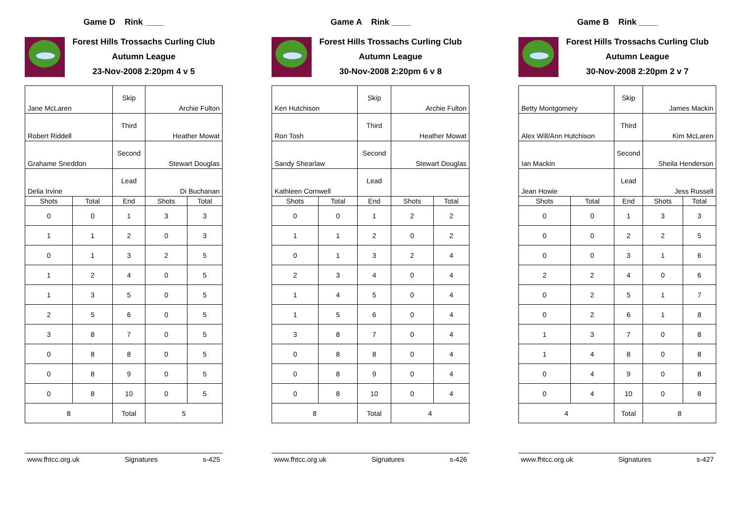Game D Rink ____
Forest Hills Trossachs Curling Club
Autumn League
23-Nov-2008 2:20pm 4 v 5
| Jane McLaren | | Skip | Archie Fulton | |
| Robert Riddell | | Third | Heather Mowat | |
| Grahame Sneddon | | Second | Stewart Douglas | |
| Delia Irvine | | Lead | Di Buchanan | |
| Shots | Total | End | Shots | Total |
| 0 | 0 | 1 | 3 | 3 |
| 1 | 1 | 2 | 0 | 3 |
| 0 | 1 | 3 | 2 | 5 |
| 1 | 2 | 4 | 0 | 5 |
| 1 | 3 | 5 | 0 | 5 |
| 2 | 5 | 6 | 0 | 5 |
| 3 | 8 | 7 | 0 | 5 |
| 0 | 8 | 8 | 0 | 5 |
| 0 | 8 | 9 | 0 | 5 |
| 0 | 8 | 10 | 0 | 5 |
| 8 | | Total | 5 | |
www.fhtcc.org.uk Signatures s-425
Game A Rink ____
Forest Hills Trossachs Curling Club
Autumn League
30-Nov-2008 2:20pm 6 v 8
| Ken Hutchison | | Skip | Archie Fulton | |
| Ron Tosh | | Third | Heather Mowat | |
| Sandy Shearlaw | | Second | Stewart Douglas | |
| Kathleen Cornwell | | Lead | | |
| Shots | Total | End | Shots | Total |
| 0 | 0 | 1 | 2 | 2 |
| 1 | 1 | 2 | 0 | 2 |
| 0 | 1 | 3 | 2 | 4 |
| 2 | 3 | 4 | 0 | 4 |
| 1 | 4 | 5 | 0 | 4 |
| 1 | 5 | 6 | 0 | 4 |
| 3 | 8 | 7 | 0 | 4 |
| 0 | 8 | 8 | 0 | 4 |
| 0 | 8 | 9 | 0 | 4 |
| 0 | 8 | 10 | 0 | 4 |
| 8 | | Total | 4 | |
www.fhtcc.org.uk Signatures s-426
Game B Rink ____
Forest Hills Trossachs Curling Club
Autumn League
30-Nov-2008 2:20pm 2 v 7
| Betty Montgomery | | Skip | James Mackin | |
| Alex Will/Ann Hutchison | | Third | Kim McLaren | |
| Ian Mackin | | Second | Sheila Henderson | |
| Jean Howie | | Lead | Jess Russell | |
| Shots | Total | End | Shots | Total |
| 0 | 0 | 1 | 3 | 3 |
| 0 | 0 | 2 | 2 | 5 |
| 0 | 0 | 3 | 1 | 6 |
| 2 | 2 | 4 | 0 | 6 |
| 0 | 2 | 5 | 1 | 7 |
| 0 | 2 | 6 | 1 | 8 |
| 1 | 3 | 7 | 0 | 8 |
| 1 | 4 | 8 | 0 | 8 |
| 0 | 4 | 9 | 0 | 8 |
| 0 | 4 | 10 | 0 | 8 |
| 4 | | Total | 8 | |
www.fhtcc.org.uk Signatures s-427